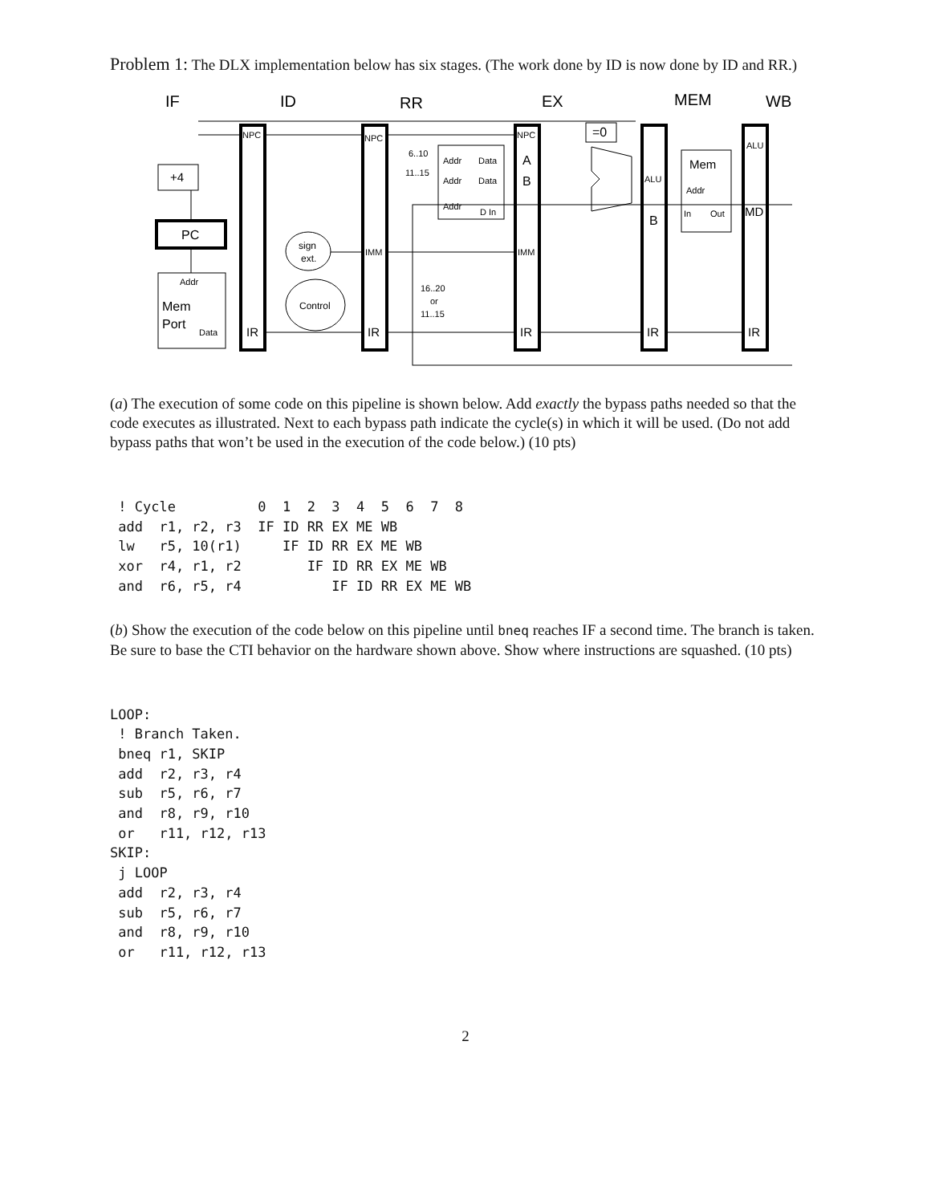Problem 1: The DLX implementation below has six stages. (The work done by ID is now done by ID and RR.)
IF
ID
RR
EX
MEM
WB
NPC
NPC
NPC
=0
+4
PC
Addr
Mem
Port
Data
IR
IR
IR
IR
IR
sign
ext.
Control
IMM
IMM
6..10
11..15
Addr
Data
Addr
Data
Addr
D In
A
B
16..20
or
11..15
ALU
B
Mem
Addr
In
Out
ALU
MD
(a) The execution of some code on this pipeline is shown below. Add exactly the bypass paths needed so that the code executes as illustrated. Next to each bypass path indicate the cycle(s) in which it will be used. (Do not add bypass paths that won’t be used in the execution of the code below.) (10 pts)
 ! Cycle          0  1  2  3  4  5  6  7  8
 add  r1, r2, r3  IF ID RR EX ME WB
 lw   r5, 10(r1)     IF ID RR EX ME WB
 xor  r4, r1, r2        IF ID RR EX ME WB
 and  r6, r5, r4           IF ID RR EX ME WB
(b) Show the execution of the code below on this pipeline until bneq reaches IF a second time. The branch is taken. Be sure to base the CTI behavior on the hardware shown above. Show where instructions are squashed. (10 pts)
LOOP:
 ! Branch Taken.
 bneq r1, SKIP
 add  r2, r3, r4
 sub  r5, r6, r7
 and  r8, r9, r10
 or   r11, r12, r13
SKIP:
 j LOOP
 add  r2, r3, r4
 sub  r5, r6, r7
 and  r8, r9, r10
 or   r11, r12, r13
2